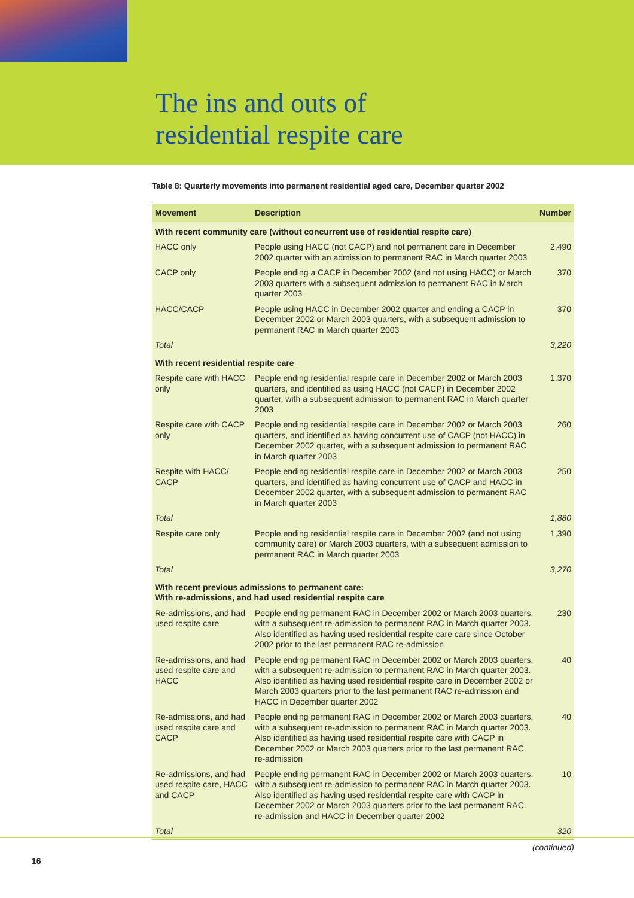The ins and outs of
residential respite care
Table 8: Quarterly movements into permanent residential aged care, December quarter 2002
| Movement | Description | Number |
| --- | --- | --- |
| With recent community care (without concurrent use of residential respite care) | | |
| HACC only | People using HACC (not CACP) and not permanent care in December 2002 quarter with an admission to permanent RAC in March quarter 2003 | 2,490 |
| CACP only | People ending a CACP in December 2002 (and not using HACC) or March 2003 quarters with a subsequent admission to permanent RAC in March quarter 2003 | 370 |
| HACC/CACP | People using HACC in December 2002 quarter and ending a CACP in December 2002 or March 2003 quarters, with a subsequent admission to permanent RAC in March quarter 2003 | 370 |
| Total | | 3,220 |
| With recent residential respite care | | |
| Respite care with HACC only | People ending residential respite care in December 2002 or March 2003 quarters, and identified as using HACC (not CACP) in December 2002 quarter, with a subsequent admission to permanent RAC in March quarter 2003 | 1,370 |
| Respite care with CACP only | People ending residential respite care in December 2002 or March 2003 quarters, and identified as having concurrent use of CACP (not HACC) in December 2002 quarter, with a subsequent admission to permanent RAC in March quarter 2003 | 260 |
| Respite with HACC/ CACP | People ending residential respite care in December 2002 or March 2003 quarters, and identified as having concurrent use of CACP and HACC in December 2002 quarter, with a subsequent admission to permanent RAC in March quarter 2003 | 250 |
| Total | | 1,880 |
| Respite care only | People ending residential respite care in December 2002 (and not using community care) or March 2003 quarters, with a subsequent admission to permanent RAC in March quarter 2003 | 1,390 |
| Total | | 3,270 |
| With recent previous admissions to permanent care: With re-admissions, and had used residential respite care | | |
| Re-admissions, and had used respite care | People ending permanent RAC in December 2002 or March 2003 quarters, with a subsequent re-admission to permanent RAC in March quarter 2003. Also identified as having used residential respite care care since October 2002 prior to the last permanent RAC re-admission | 230 |
| Re-admissions, and had used respite care and HACC | People ending permanent RAC in December 2002 or March 2003 quarters, with a subsequent re-admission to permanent RAC in March quarter 2003. Also identified as having used residential respite care in December 2002 or March 2003 quarters prior to the last permanent RAC re-admission and HACC in December quarter 2002 | 40 |
| Re-admissions, and had used respite care and CACP | People ending permanent RAC in December 2002 or March 2003 quarters, with a subsequent re-admission to permanent RAC in March quarter 2003. Also identified as having used residential respite care with CACP in December 2002 or March 2003 quarters prior to the last permanent RAC re-admission | 40 |
| Re-admissions, and had used respite care, HACC and CACP | People ending permanent RAC in December 2002 or March 2003 quarters, with a subsequent re-admission to permanent RAC in March quarter 2003. Also identified as having used residential respite care with CACP in December 2002 or March 2003 quarters prior to the last permanent RAC re-admission and HACC in December quarter 2002 | 10 |
| Total | | 320 |
(continued)
16